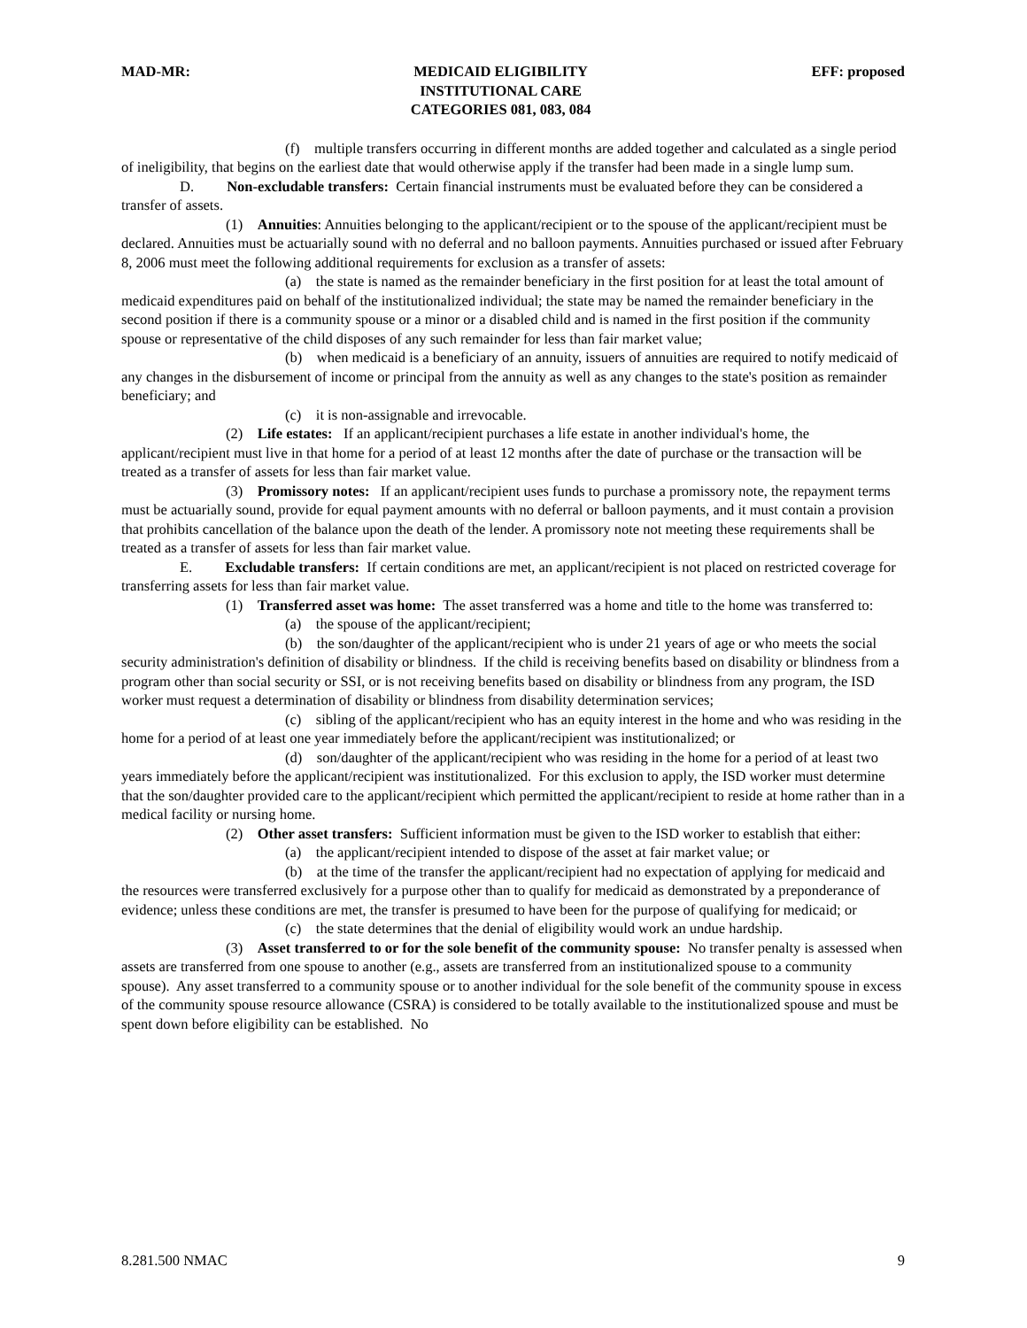MAD-MR: MEDICAID ELIGIBILITY
INSTITUTIONAL CARE
CATEGORIES 081, 083, 084
EFF: proposed
(f) multiple transfers occurring in different months are added together and calculated as a single period of ineligibility, that begins on the earliest date that would otherwise apply if the transfer had been made in a single lump sum.
D. Non-excludable transfers: Certain financial instruments must be evaluated before they can be considered a transfer of assets.
(1) Annuities: Annuities belonging to the applicant/recipient or to the spouse of the applicant/recipient must be declared. Annuities must be actuarially sound with no deferral and no balloon payments. Annuities purchased or issued after February 8, 2006 must meet the following additional requirements for exclusion as a transfer of assets:
(a) the state is named as the remainder beneficiary in the first position for at least the total amount of medicaid expenditures paid on behalf of the institutionalized individual; the state may be named the remainder beneficiary in the second position if there is a community spouse or a minor or a disabled child and is named in the first position if the community spouse or representative of the child disposes of any such remainder for less than fair market value;
(b) when medicaid is a beneficiary of an annuity, issuers of annuities are required to notify medicaid of any changes in the disbursement of income or principal from the annuity as well as any changes to the state's position as remainder beneficiary; and
(c) it is non-assignable and irrevocable.
(2) Life estates: If an applicant/recipient purchases a life estate in another individual's home, the applicant/recipient must live in that home for a period of at least 12 months after the date of purchase or the transaction will be treated as a transfer of assets for less than fair market value.
(3) Promissory notes: If an applicant/recipient uses funds to purchase a promissory note, the repayment terms must be actuarially sound, provide for equal payment amounts with no deferral or balloon payments, and it must contain a provision that prohibits cancellation of the balance upon the death of the lender. A promissory note not meeting these requirements shall be treated as a transfer of assets for less than fair market value.
E. Excludable transfers: If certain conditions are met, an applicant/recipient is not placed on restricted coverage for transferring assets for less than fair market value.
(1) Transferred asset was home: The asset transferred was a home and title to the home was transferred to:
(a) the spouse of the applicant/recipient;
(b) the son/daughter of the applicant/recipient who is under 21 years of age or who meets the social security administration's definition of disability or blindness. If the child is receiving benefits based on disability or blindness from a program other than social security or SSI, or is not receiving benefits based on disability or blindness from any program, the ISD worker must request a determination of disability or blindness from disability determination services;
(c) sibling of the applicant/recipient who has an equity interest in the home and who was residing in the home for a period of at least one year immediately before the applicant/recipient was institutionalized; or
(d) son/daughter of the applicant/recipient who was residing in the home for a period of at least two years immediately before the applicant/recipient was institutionalized. For this exclusion to apply, the ISD worker must determine that the son/daughter provided care to the applicant/recipient which permitted the applicant/recipient to reside at home rather than in a medical facility or nursing home.
(2) Other asset transfers: Sufficient information must be given to the ISD worker to establish that either:
(a) the applicant/recipient intended to dispose of the asset at fair market value; or
(b) at the time of the transfer the applicant/recipient had no expectation of applying for medicaid and the resources were transferred exclusively for a purpose other than to qualify for medicaid as demonstrated by a preponderance of evidence; unless these conditions are met, the transfer is presumed to have been for the purpose of qualifying for medicaid; or
(c) the state determines that the denial of eligibility would work an undue hardship.
(3) Asset transferred to or for the sole benefit of the community spouse: No transfer penalty is assessed when assets are transferred from one spouse to another (e.g., assets are transferred from an institutionalized spouse to a community spouse). Any asset transferred to a community spouse or to another individual for the sole benefit of the community spouse in excess of the community spouse resource allowance (CSRA) is considered to be totally available to the institutionalized spouse and must be spent down before eligibility can be established. No
8.281.500 NMAC 9